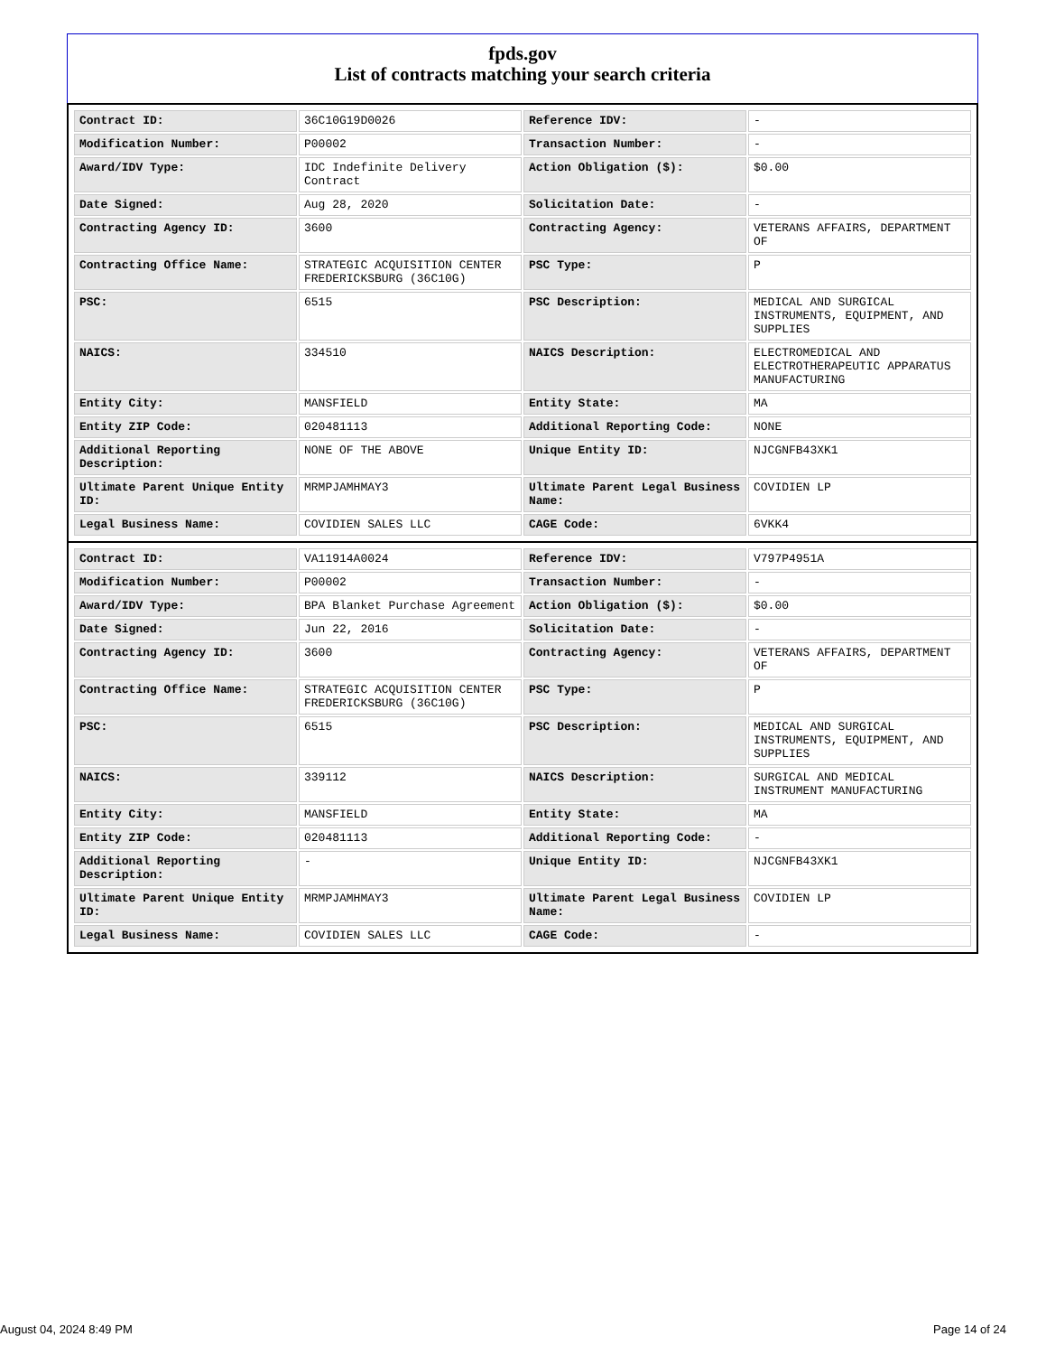fpds.gov
List of contracts matching your search criteria
| Contract ID: | 36C10G19D0026 | Reference IDV: | - |
| Modification Number: | P00002 | Transaction Number: | - |
| Award/IDV Type: | IDC Indefinite Delivery Contract | Action Obligation ($): | $0.00 |
| Date Signed: | Aug 28, 2020 | Solicitation Date: | - |
| Contracting Agency ID: | 3600 | Contracting Agency: | VETERANS AFFAIRS, DEPARTMENT OF |
| Contracting Office Name: | STRATEGIC ACQUISITION CENTER FREDERICKSBURG (36C10G) | PSC Type: | P |
| PSC: | 6515 | PSC Description: | MEDICAL AND SURGICAL INSTRUMENTS, EQUIPMENT, AND SUPPLIES |
| NAICS: | 334510 | NAICS Description: | ELECTROMEDICAL AND ELECTROTHERAPEUTIC APPARATUS MANUFACTURING |
| Entity City: | MANSFIELD | Entity State: | MA |
| Entity ZIP Code: | 020481113 | Additional Reporting Code: | NONE |
| Additional Reporting Description: | NONE OF THE ABOVE | Unique Entity ID: | NJCGNFB43XK1 |
| Ultimate Parent Unique Entity ID: | MRMPJAMHMAY3 | Ultimate Parent Legal Business Name: | COVIDIEN LP |
| Legal Business Name: | COVIDIEN SALES LLC | CAGE Code: | 6VKK4 |
| Contract ID: | VA11914A0024 | Reference IDV: | V797P4951A |
| Modification Number: | P00002 | Transaction Number: | - |
| Award/IDV Type: | BPA Blanket Purchase Agreement | Action Obligation ($): | $0.00 |
| Date Signed: | Jun 22, 2016 | Solicitation Date: | - |
| Contracting Agency ID: | 3600 | Contracting Agency: | VETERANS AFFAIRS, DEPARTMENT OF |
| Contracting Office Name: | STRATEGIC ACQUISITION CENTER FREDERICKSBURG (36C10G) | PSC Type: | P |
| PSC: | 6515 | PSC Description: | MEDICAL AND SURGICAL INSTRUMENTS, EQUIPMENT, AND SUPPLIES |
| NAICS: | 339112 | NAICS Description: | SURGICAL AND MEDICAL INSTRUMENT MANUFACTURING |
| Entity City: | MANSFIELD | Entity State: | MA |
| Entity ZIP Code: | 020481113 | Additional Reporting Code: | - |
| Additional Reporting Description: | - | Unique Entity ID: | NJCGNFB43XK1 |
| Ultimate Parent Unique Entity ID: | MRMPJAMHMAY3 | Ultimate Parent Legal Business Name: | COVIDIEN LP |
| Legal Business Name: | COVIDIEN SALES LLC | CAGE Code: | - |
August 04, 2024 8:49 PM Page 14 of 24